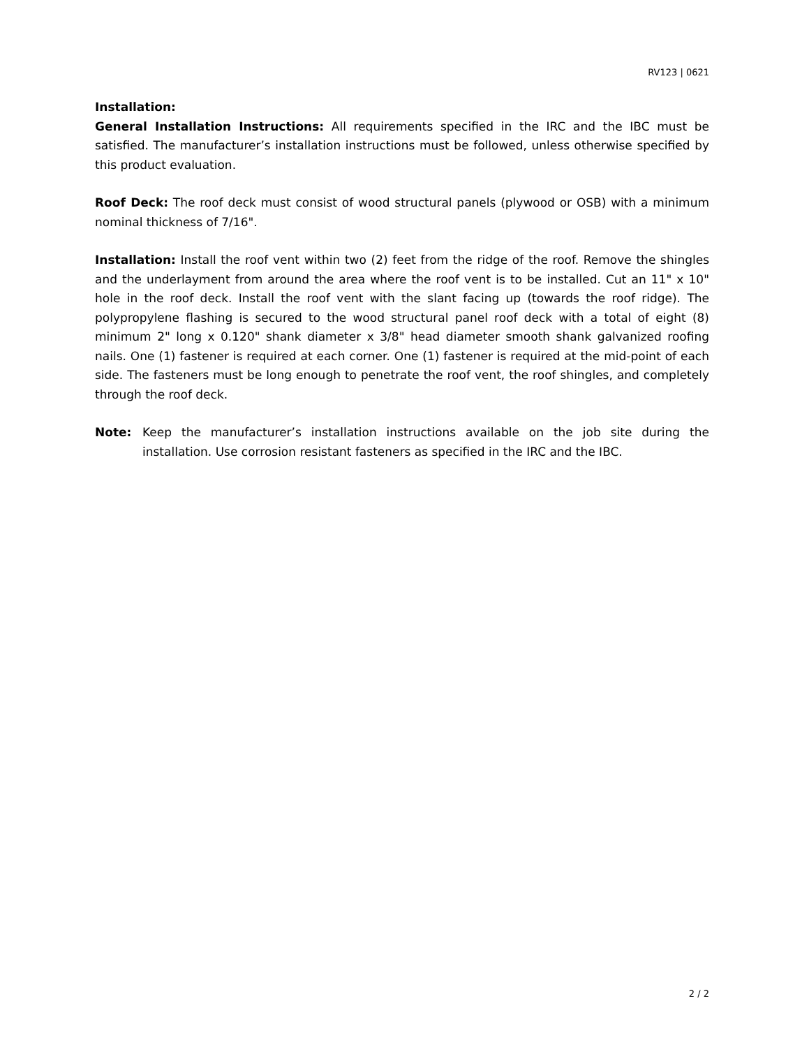RV123 | 0621
Installation:
General Installation Instructions: All requirements specified in the IRC and the IBC must be satisfied. The manufacturer’s installation instructions must be followed, unless otherwise specified by this product evaluation.
Roof Deck: The roof deck must consist of wood structural panels (plywood or OSB) with a minimum nominal thickness of 7/16".
Installation: Install the roof vent within two (2) feet from the ridge of the roof. Remove the shingles and the underlayment from around the area where the roof vent is to be installed. Cut an 11" x 10" hole in the roof deck. Install the roof vent with the slant facing up (towards the roof ridge). The polypropylene flashing is secured to the wood structural panel roof deck with a total of eight (8) minimum 2" long x 0.120" shank diameter x 3/8" head diameter smooth shank galvanized roofing nails. One (1) fastener is required at each corner. One (1) fastener is required at the mid-point of each side. The fasteners must be long enough to penetrate the roof vent, the roof shingles, and completely through the roof deck.
Note: Keep the manufacturer’s installation instructions available on the job site during the installation. Use corrosion resistant fasteners as specified in the IRC and the IBC.
2 / 2